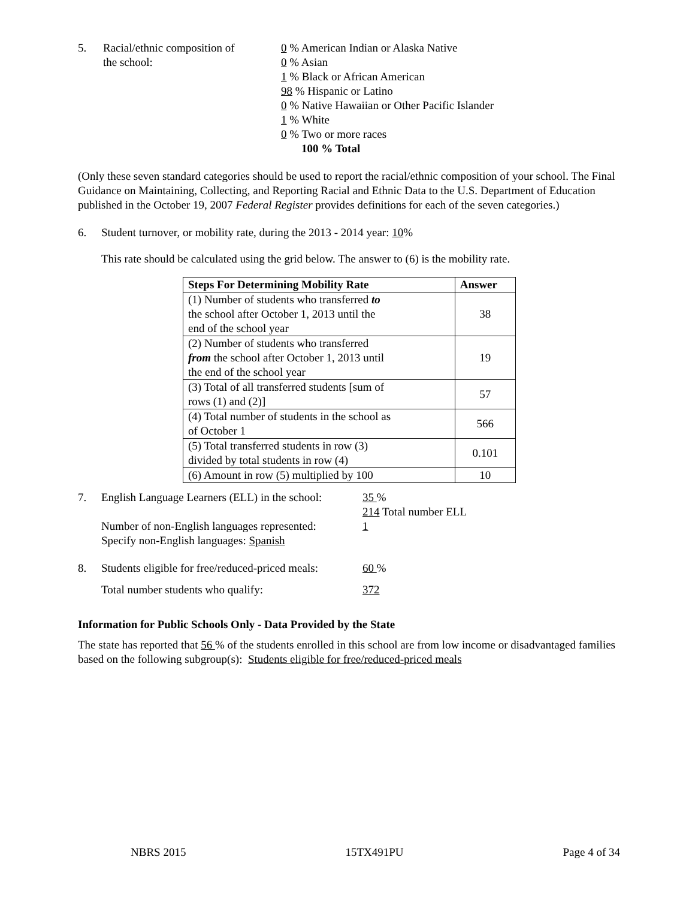5. Racial/ethnic composition of
the school:
0 % American Indian or Alaska Native
0 % Asian
1 % Black or African American
98 % Hispanic or Latino
0 % Native Hawaiian or Other Pacific Islander
1 % White
0 % Two or more races
100 % Total
(Only these seven standard categories should be used to report the racial/ethnic composition of your school. The Final Guidance on Maintaining, Collecting, and Reporting Racial and Ethnic Data to the U.S. Department of Education published in the October 19, 2007 Federal Register provides definitions for each of the seven categories.)
6. Student turnover, or mobility rate, during the 2013 - 2014 year: 10%
This rate should be calculated using the grid below. The answer to (6) is the mobility rate.
| Steps For Determining Mobility Rate | Answer |
| --- | --- |
| (1) Number of students who transferred to the school after October 1, 2013 until the end of the school year | 38 |
| (2) Number of students who transferred from the school after October 1, 2013 until the end of the school year | 19 |
| (3) Total of all transferred students [sum of rows (1) and (2)] | 57 |
| (4) Total number of students in the school as of October 1 | 566 |
| (5) Total transferred students in row (3) divided by total students in row (4) | 0.101 |
| (6) Amount in row (5) multiplied by 100 | 10 |
7. English Language Learners (ELL) in the school:
Number of non-English languages represented:
Specify non-English languages: Spanish
35 %
214 Total number ELL
1
8. Students eligible for free/reduced-priced meals:
Total number students who qualify:
60 %
372
Information for Public Schools Only - Data Provided by the State
The state has reported that 56 % of the students enrolled in this school are from low income or disadvantaged families based on the following subgroup(s): Students eligible for free/reduced-priced meals
NBRS 2015 15TX491PU Page 4 of 34